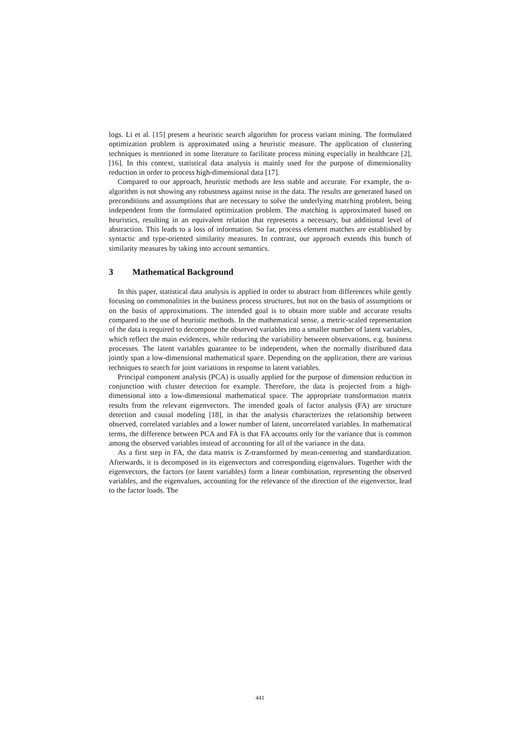logs. Li et al. [15] present a heuristic search algorithm for process variant mining. The formulated optimization problem is approximated using a heuristic measure. The application of clustering techniques is mentioned in some literature to facilitate process mining especially in healthcare [2], [16]. In this context, statistical data analysis is mainly used for the purpose of dimensionality reduction in order to process high-dimensional data [17].
Compared to our approach, heuristic methods are less stable and accurate. For example, the α-algorithm is not showing any robustness against noise in the data. The results are generated based on preconditions and assumptions that are necessary to solve the underlying matching problem, being independent from the formulated optimization problem. The matching is approximated based on heuristics, resulting in an equivalent relation that represents a necessary, but additional level of abstraction. This leads to a loss of information. So far, process element matches are established by syntactic and type-oriented similarity measures. In contrast, our approach extends this bunch of similarity measures by taking into account semantics.
3 Mathematical Background
In this paper, statistical data analysis is applied in order to abstract from differences while gently focusing on commonalities in the business process structures, but not on the basis of assumptions or on the basis of approximations. The intended goal is to obtain more stable and accurate results compared to the use of heuristic methods. In the mathematical sense, a metric-scaled representation of the data is required to decompose the observed variables into a smaller number of latent variables, which reflect the main evidences, while reducing the variability between observations, e.g. business processes. The latent variables guarantee to be independent, when the normally distributed data jointly span a low-dimensional mathematical space. Depending on the application, there are various techniques to search for joint variations in response to latent variables.
Principal component analysis (PCA) is usually applied for the purpose of dimension reduction in conjunction with cluster detection for example. Therefore, the data is projected from a high-dimensional into a low-dimensional mathematical space. The appropriate transformation matrix results from the relevant eigenvectors. The intended goals of factor analysis (FA) are structure detection and causal modeling [18], in that the analysis characterizes the relationship between observed, correlated variables and a lower number of latent, uncorrelated variables. In mathematical terms, the difference between PCA and FA is that FA accounts only for the variance that is common among the observed variables instead of accounting for all of the variance in the data.
As a first step in FA, the data matrix is Z-transformed by mean-centering and standardization. Afterwards, it is decomposed in its eigenvectors and corresponding eigenvalues. Together with the eigenvectors, the factors (or latent variables) form a linear combination, representing the observed variables, and the eigenvalues, accounting for the relevance of the direction of the eigenvector, lead to the factor loads. The
441